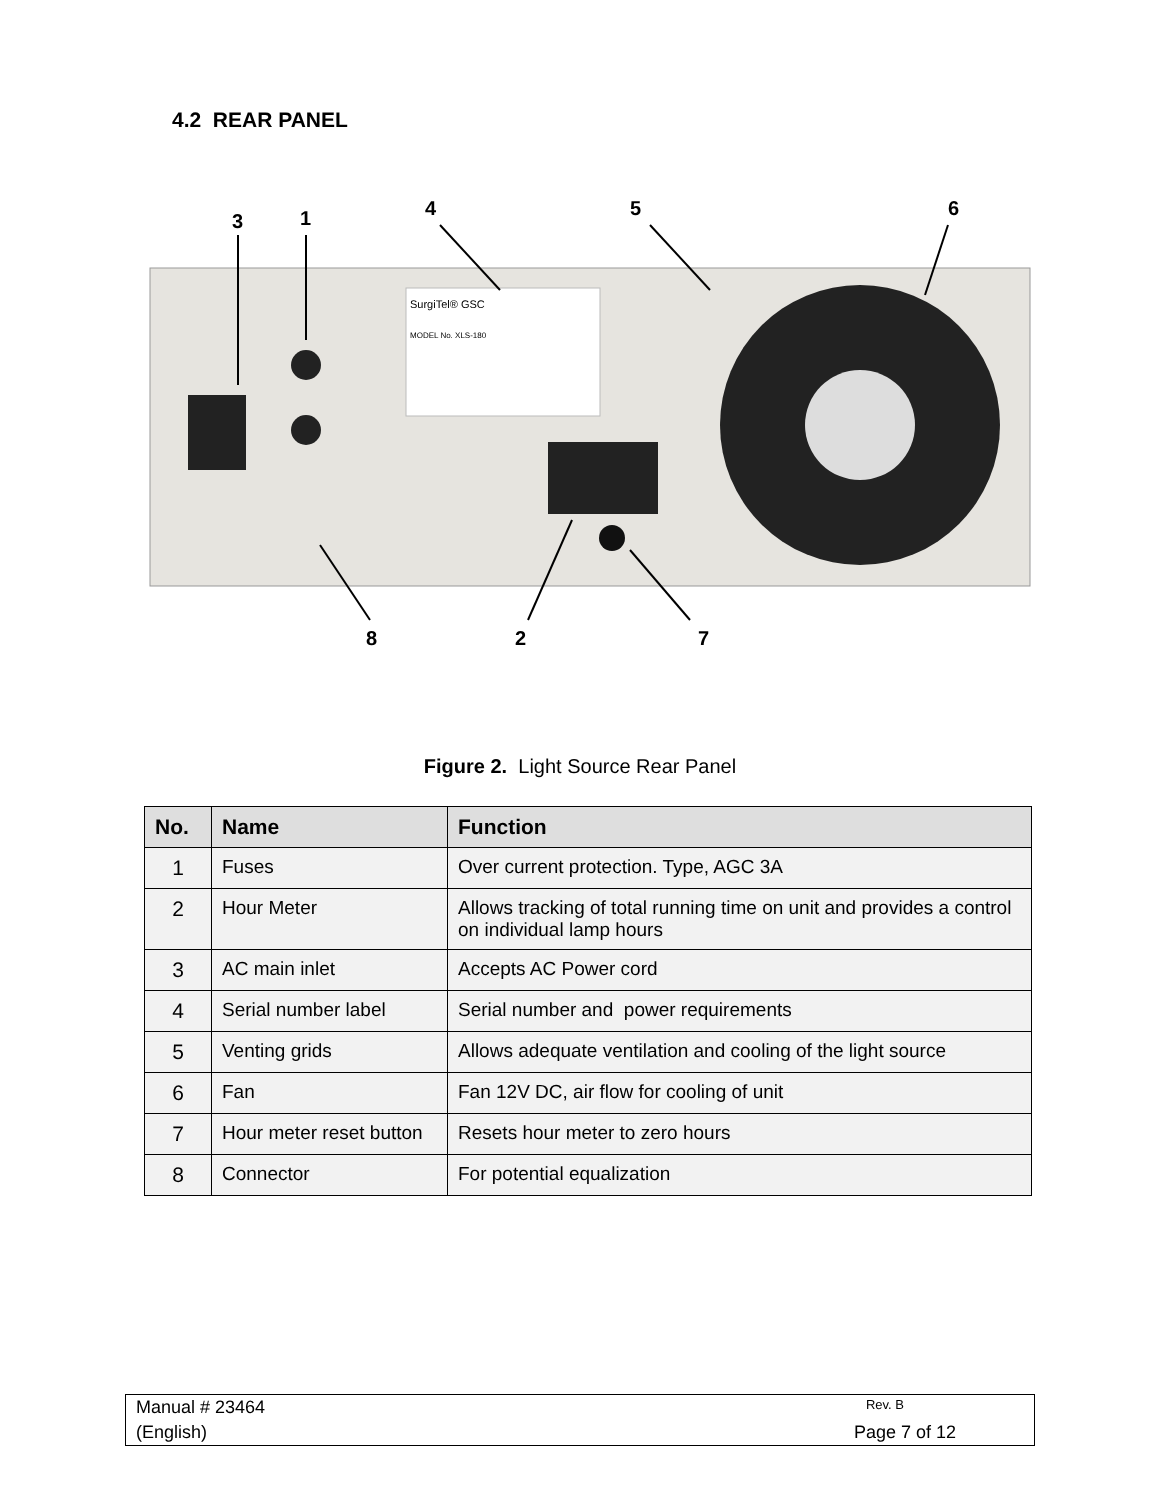4.2 REAR PANEL
SurgiTel® GSC
MODEL No. XLS-180
3
1
4
5
6
8
2
7
Figure 2. Light Source Rear Panel
| No. | Name | Function |
| --- | --- | --- |
| 1 | Fuses | Over current protection. Type, AGC 3A |
| 2 | Hour Meter | Allows tracking of total running time on unit and provides a control on individual lamp hours |
| 3 | AC main inlet | Accepts AC Power cord |
| 4 | Serial number label | Serial number and power requirements |
| 5 | Venting grids | Allows adequate ventilation and cooling of the light source |
| 6 | Fan | Fan 12V DC, air flow for cooling of unit |
| 7 | Hour meter reset button | Resets hour meter to zero hours |
| 8 | Connector | For potential equalization |
Manual # 23464 Rev. B
(English) Page 7 of 12